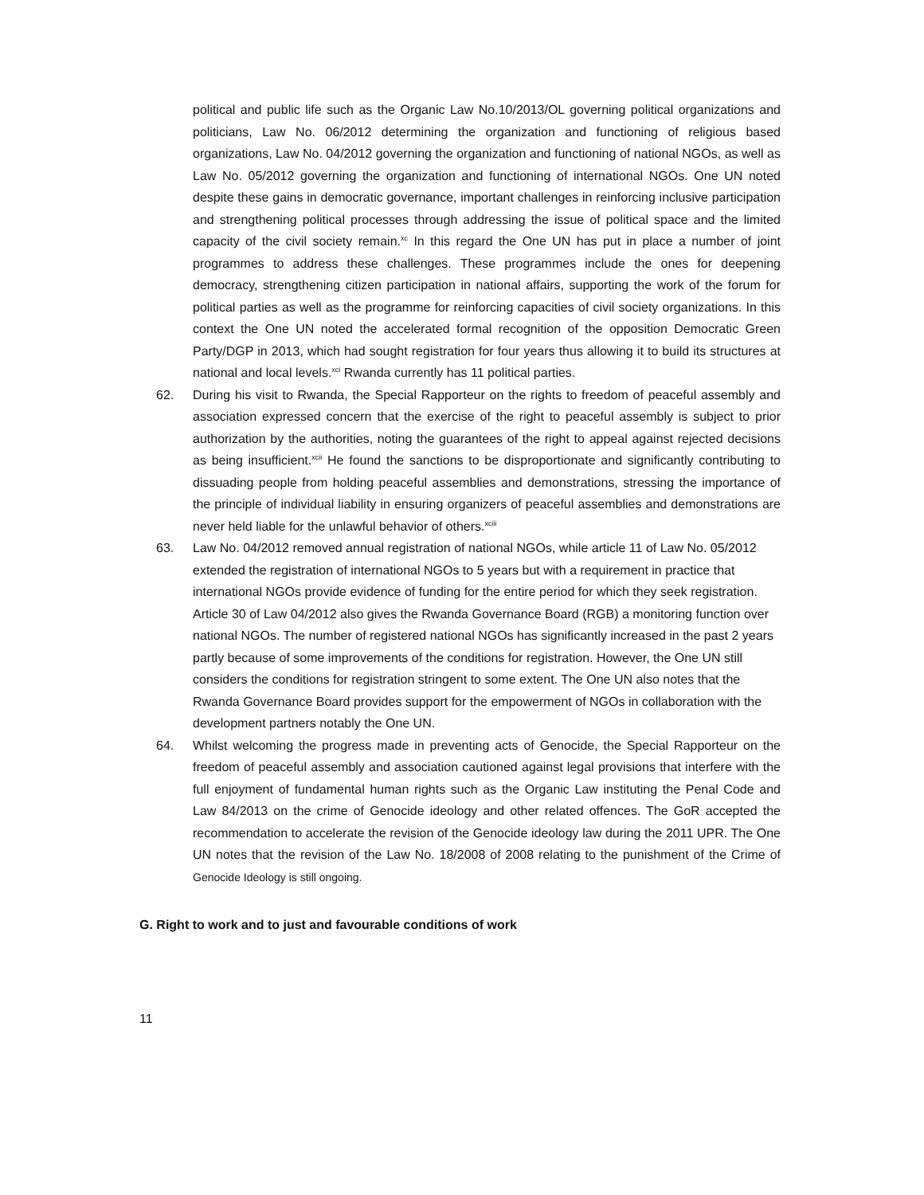political and public life such as the Organic Law No.10/2013/OL governing political organizations and politicians, Law No. 06/2012 determining the organization and functioning of religious based organizations, Law No. 04/2012 governing the organization and functioning of national NGOs, as well as Law No. 05/2012 governing the organization and functioning of international NGOs. One UN noted despite these gains in democratic governance, important challenges in reinforcing inclusive participation and strengthening political processes through addressing the issue of political space and the limited capacity of the civil society remain.<sup>xc</sup> In this regard the One UN has put in place a number of joint programmes to address these challenges. These programmes include the ones for deepening democracy, strengthening citizen participation in national affairs, supporting the work of the forum for political parties as well as the programme for reinforcing capacities of civil society organizations. In this context the One UN noted the accelerated formal recognition of the opposition Democratic Green Party/DGP in 2013, which had sought registration for four years thus allowing it to build its structures at national and local levels.<sup>xci</sup> Rwanda currently has 11 political parties.
62. During his visit to Rwanda, the Special Rapporteur on the rights to freedom of peaceful assembly and association expressed concern that the exercise of the right to peaceful assembly is subject to prior authorization by the authorities, noting the guarantees of the right to appeal against rejected decisions as being insufficient.<sup>xcii</sup> He found the sanctions to be disproportionate and significantly contributing to dissuading people from holding peaceful assemblies and demonstrations, stressing the importance of the principle of individual liability in ensuring organizers of peaceful assemblies and demonstrations are never held liable for the unlawful behavior of others.<sup>xciii</sup>
63. Law No. 04/2012 removed annual registration of national NGOs, while article 11 of Law No. 05/2012 extended the registration of international NGOs to 5 years but with a requirement in practice that international NGOs provide evidence of funding for the entire period for which they seek registration. Article 30 of Law 04/2012 also gives the Rwanda Governance Board (RGB) a monitoring function over national NGOs. The number of registered national NGOs has significantly increased in the past 2 years partly because of some improvements of the conditions for registration. However, the One UN still considers the conditions for registration stringent to some extent. The One UN also notes that the Rwanda Governance Board provides support for the empowerment of NGOs in collaboration with the development partners notably the One UN.
64. Whilst welcoming the progress made in preventing acts of Genocide, the Special Rapporteur on the freedom of peaceful assembly and association cautioned against legal provisions that interfere with the full enjoyment of fundamental human rights such as the Organic Law instituting the Penal Code and Law 84/2013 on the crime of Genocide ideology and other related offences. The GoR accepted the recommendation to accelerate the revision of the Genocide ideology law during the 2011 UPR. The One UN notes that the revision of the Law No. 18/2008 of 2008 relating to the punishment of the Crime of Genocide Ideology is still ongoing.
G. Right to work and to just and favourable conditions of work
11